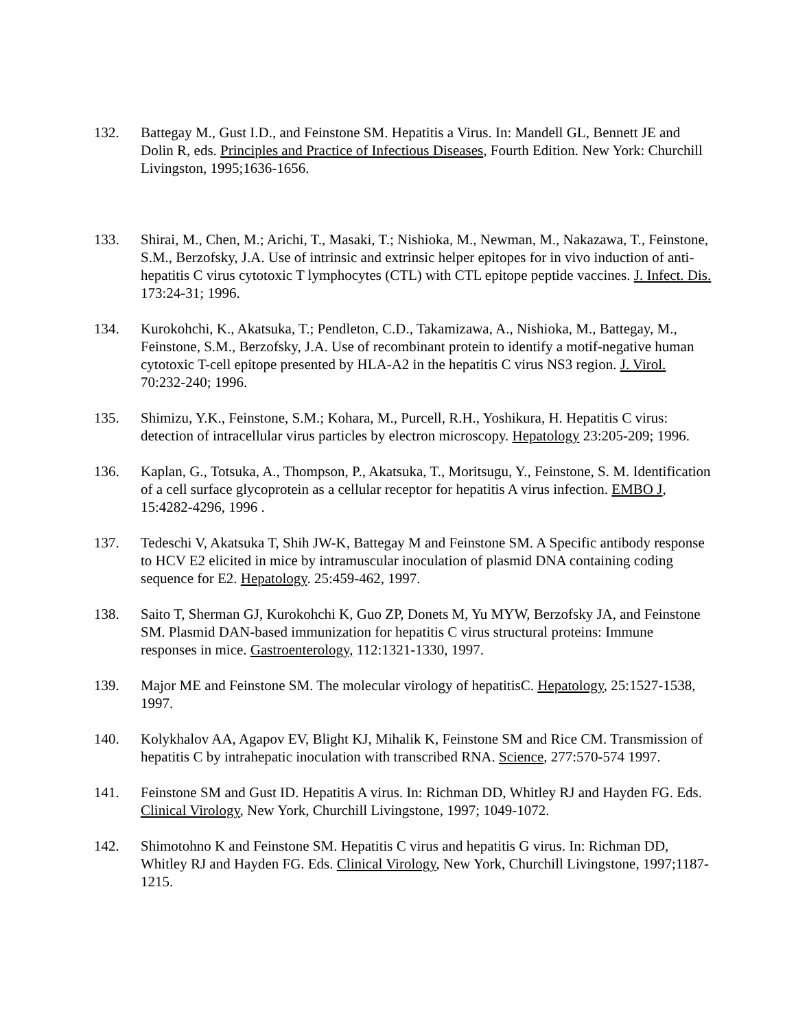132. Battegay M., Gust I.D., and Feinstone SM. Hepatitis a Virus. In: Mandell GL, Bennett JE and Dolin R, eds. Principles and Practice of Infectious Diseases, Fourth Edition. New York: Churchill Livingston, 1995;1636-1656.
133. Shirai, M., Chen, M.; Arichi, T., Masaki, T.; Nishioka, M., Newman, M., Nakazawa, T., Feinstone, S.M., Berzofsky, J.A. Use of intrinsic and extrinsic helper epitopes for in vivo induction of anti-hepatitis C virus cytotoxic T lymphocytes (CTL) with CTL epitope peptide vaccines. J. Infect. Dis. 173:24-31; 1996.
134. Kurokohchi, K., Akatsuka, T.; Pendleton, C.D., Takamizawa, A., Nishioka, M., Battegay, M., Feinstone, S.M., Berzofsky, J.A. Use of recombinant protein to identify a motif-negative human cytotoxic T-cell epitope presented by HLA-A2 in the hepatitis C virus NS3 region. J. Virol. 70:232-240; 1996.
135. Shimizu, Y.K., Feinstone, S.M.; Kohara, M., Purcell, R.H., Yoshikura, H. Hepatitis C virus: detection of intracellular virus particles by electron microscopy. Hepatology 23:205-209; 1996.
136. Kaplan, G., Totsuka, A., Thompson, P., Akatsuka, T., Moritsugu, Y., Feinstone, S. M. Identification of a cell surface glycoprotein as a cellular receptor for hepatitis A virus infection. EMBO J, 15:4282-4296, 1996 .
137. Tedeschi V, Akatsuka T, Shih JW-K, Battegay M and Feinstone SM. A Specific antibody response to HCV E2 elicited in mice by intramuscular inoculation of plasmid DNA containing coding sequence for E2. Hepatology. 25:459-462, 1997.
138. Saito T, Sherman GJ, Kurokohchi K, Guo ZP, Donets M, Yu MYW, Berzofsky JA, and Feinstone SM. Plasmid DAN-based immunization for hepatitis C virus structural proteins: Immune responses in mice. Gastroenterology, 112:1321-1330, 1997.
139. Major ME and Feinstone SM. The molecular virology of hepatitisC. Hepatology, 25:1527-1538, 1997.
140. Kolykhalov AA, Agapov EV, Blight KJ, Mihalik K, Feinstone SM and Rice CM. Transmission of hepatitis C by intrahepatic inoculation with transcribed RNA. Science, 277:570-574 1997.
141. Feinstone SM and Gust ID. Hepatitis A virus. In: Richman DD, Whitley RJ and Hayden FG. Eds. Clinical Virology, New York, Churchill Livingstone, 1997; 1049-1072.
142. Shimotohno K and Feinstone SM. Hepatitis C virus and hepatitis G virus. In: Richman DD, Whitley RJ and Hayden FG. Eds. Clinical Virology, New York, Churchill Livingstone, 1997;1187-1215.